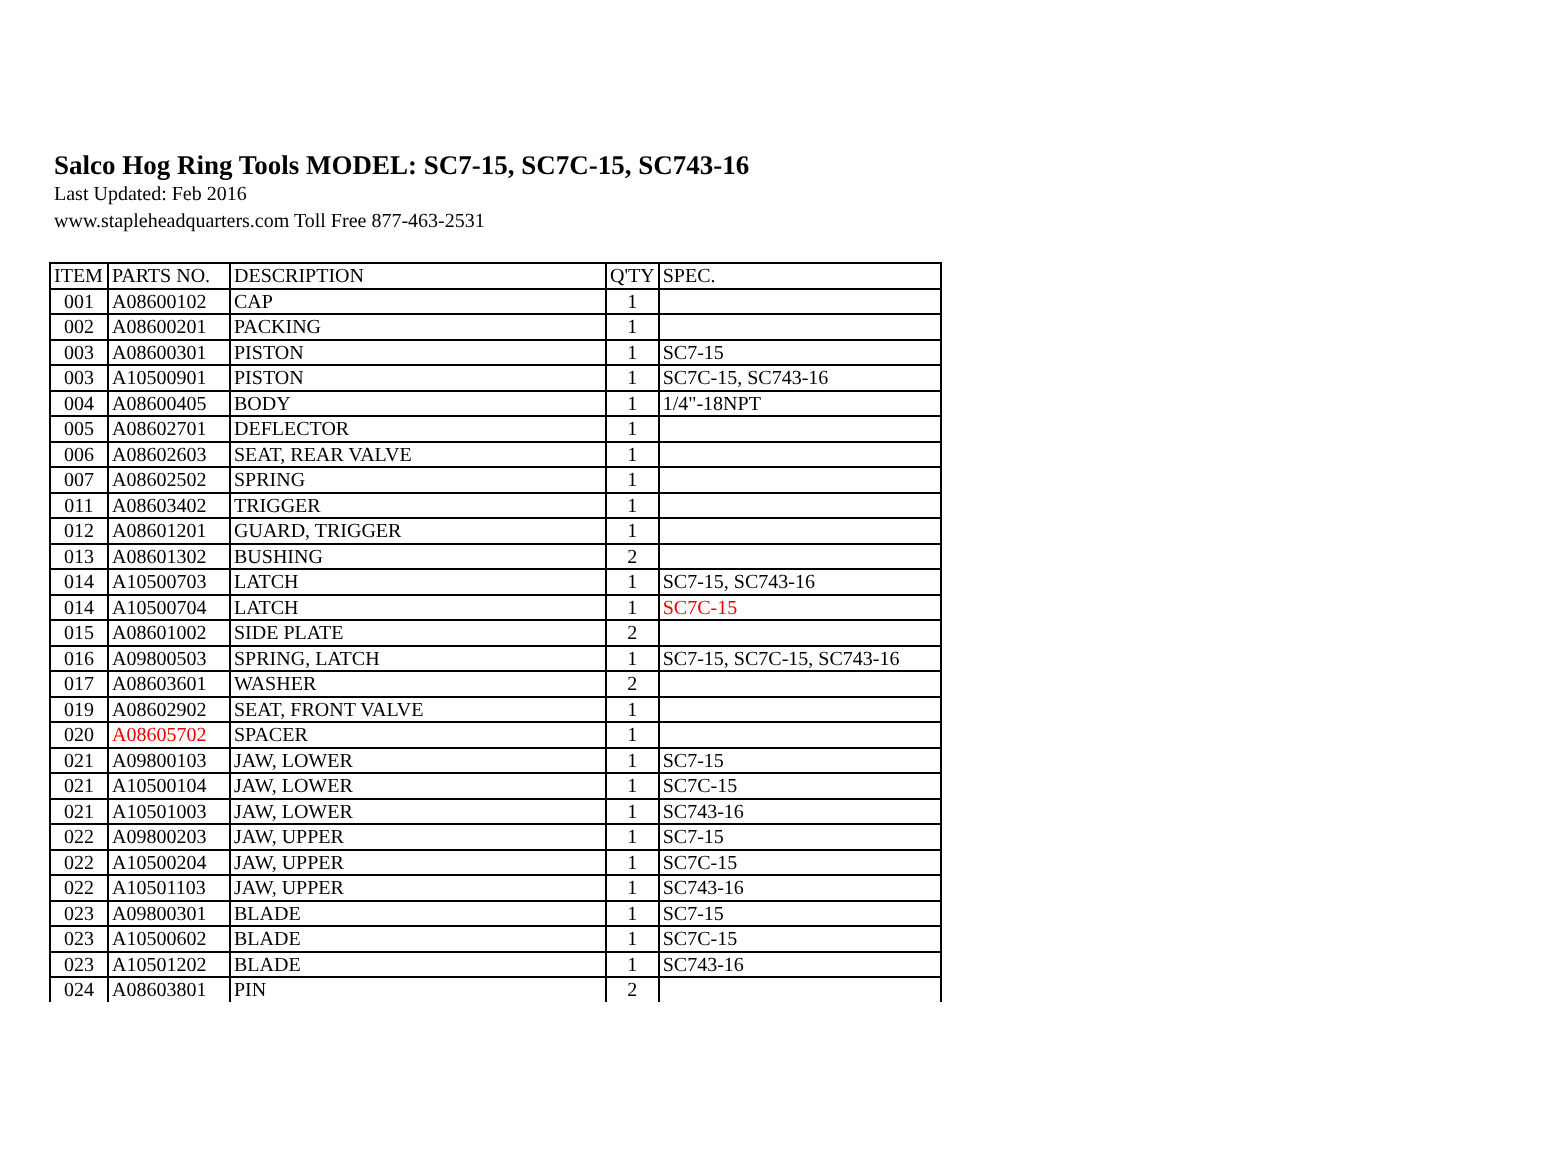Salco Hog Ring Tools MODEL: SC7-15, SC7C-15, SC743-16
Last Updated: Feb 2016
www.stapleheadquarters.com Toll Free 877-463-2531
| ITEM | PARTS NO. | DESCRIPTION | Q'TY | SPEC. |
| --- | --- | --- | --- | --- |
| 001 | A08600102 | CAP | 1 | |
| 002 | A08600201 | PACKING | 1 | |
| 003 | A08600301 | PISTON | 1 | SC7-15 |
| 003 | A10500901 | PISTON | 1 | SC7C-15, SC743-16 |
| 004 | A08600405 | BODY | 1 | 1/4"-18NPT |
| 005 | A08602701 | DEFLECTOR | 1 | |
| 006 | A08602603 | SEAT, REAR VALVE | 1 | |
| 007 | A08602502 | SPRING | 1 | |
| 011 | A08603402 | TRIGGER | 1 | |
| 012 | A08601201 | GUARD, TRIGGER | 1 | |
| 013 | A08601302 | BUSHING | 2 | |
| 014 | A10500703 | LATCH | 1 | SC7-15, SC743-16 |
| 014 | A10500704 | LATCH | 1 | SC7C-15 |
| 015 | A08601002 | SIDE PLATE | 2 | |
| 016 | A09800503 | SPRING, LATCH | 1 | SC7-15, SC7C-15, SC743-16 |
| 017 | A08603601 | WASHER | 2 | |
| 019 | A08602902 | SEAT, FRONT VALVE | 1 | |
| 020 | A08605702 | SPACER | 1 | |
| 021 | A09800103 | JAW, LOWER | 1 | SC7-15 |
| 021 | A10500104 | JAW, LOWER | 1 | SC7C-15 |
| 021 | A10501003 | JAW, LOWER | 1 | SC743-16 |
| 022 | A09800203 | JAW, UPPER | 1 | SC7-15 |
| 022 | A10500204 | JAW, UPPER | 1 | SC7C-15 |
| 022 | A10501103 | JAW, UPPER | 1 | SC743-16 |
| 023 | A09800301 | BLADE | 1 | SC7-15 |
| 023 | A10500602 | BLADE | 1 | SC7C-15 |
| 023 | A10501202 | BLADE | 1 | SC743-16 |
| 024 | A08603801 | PIN | 2 | |